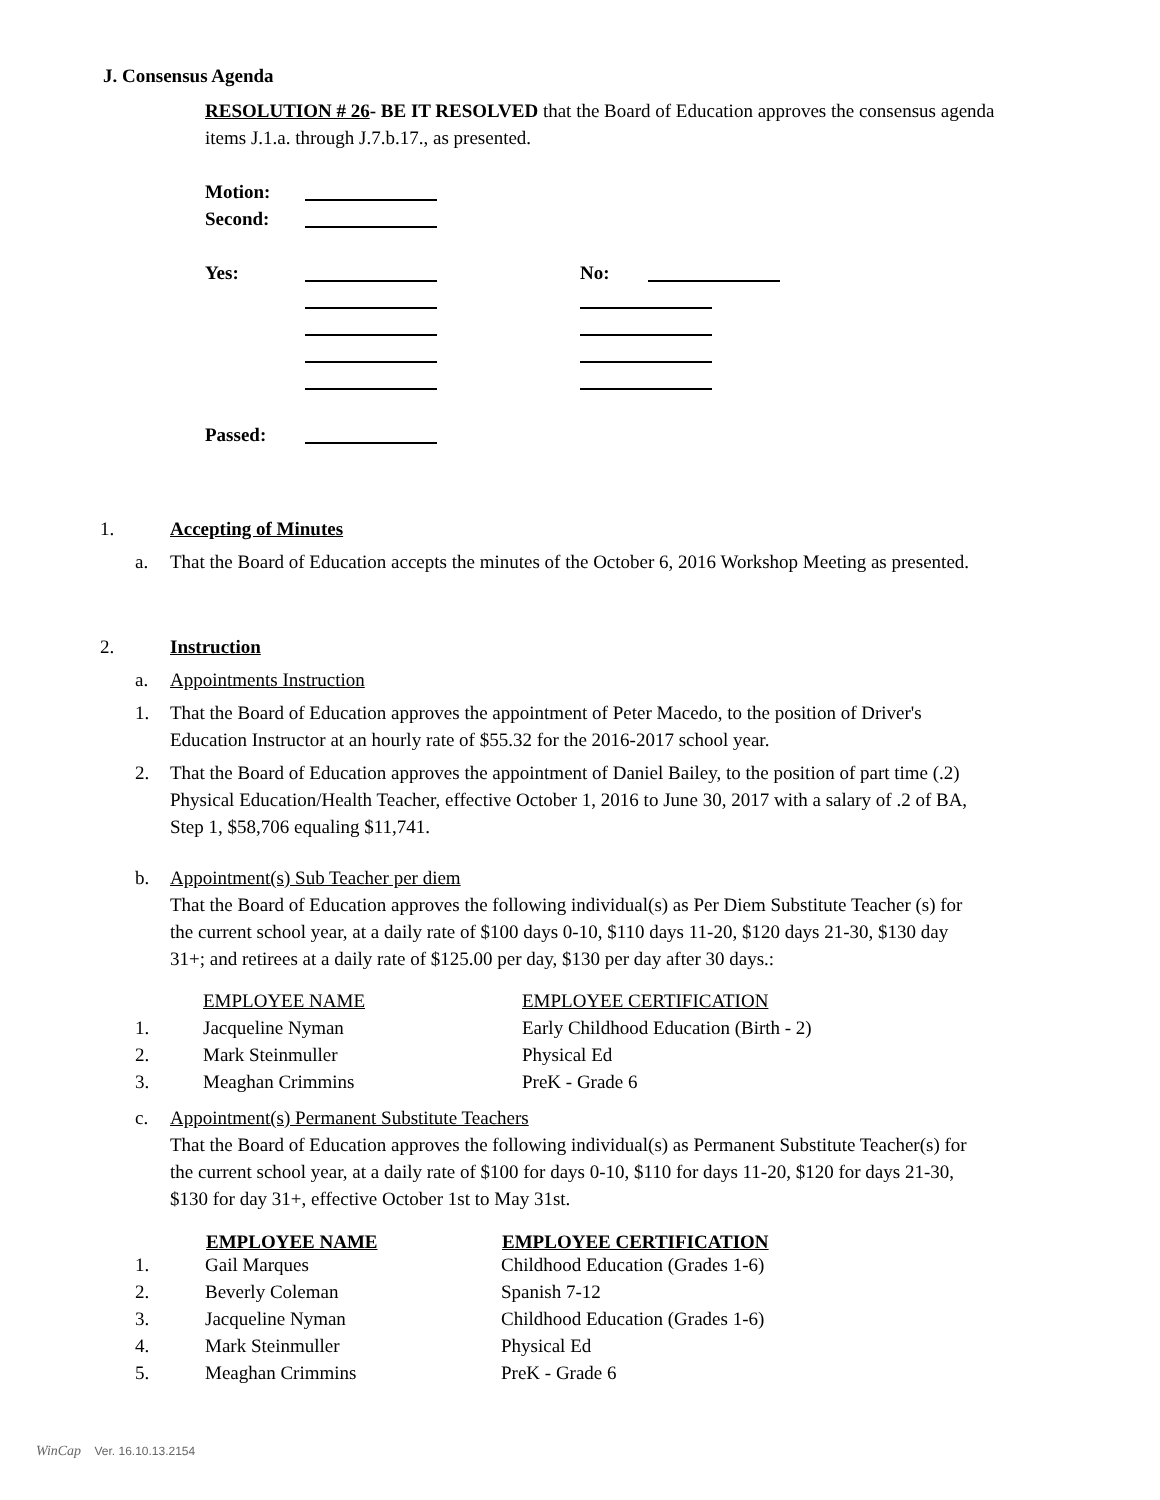J. Consensus Agenda
RESOLUTION # 26- BE IT RESOLVED that the Board of Education approves the consensus agenda items J.1.a. through J.7.b.17., as presented.
| Motion: | | | |
| Second: | | | |
| Yes: | | No: | |
| Passed: | | | |
1. Accepting of Minutes
a. That the Board of Education accepts the minutes of the October 6, 2016 Workshop Meeting as presented.
2. Instruction
a. Appointments Instruction
1. That the Board of Education approves the appointment of Peter Macedo, to the position of Driver's Education Instructor at an hourly rate of $55.32 for the 2016-2017 school year.
2. That the Board of Education approves the appointment of Daniel Bailey, to the position of part time (.2) Physical Education/Health Teacher, effective October 1, 2016 to June 30, 2017 with a salary of .2 of BA, Step 1, $58,706 equaling $11,741.
b. Appointment(s) Sub Teacher per diem
That the Board of Education approves the following individual(s) as Per Diem Substitute Teacher (s) for the current school year, at a daily rate of $100 days 0-10, $110 days 11-20, $120 days 21-30, $130 day 31+; and retirees at a daily rate of $125.00 per day, $130 per day after 30 days.:
| | EMPLOYEE NAME | EMPLOYEE CERTIFICATION |
| 1. | Jacqueline Nyman | Early Childhood Education (Birth - 2) |
| 2. | Mark Steinmuller | Physical Ed |
| 3. | Meaghan Crimmins | PreK - Grade 6 |
c. Appointment(s) Permanent Substitute Teachers
That the Board of Education approves the following individual(s) as Permanent Substitute Teacher(s) for the current school year, at a daily rate of $100 for days 0-10, $110 for days 11-20, $120 for days 21-30, $130 for day 31+, effective October 1st to May 31st.
| | EMPLOYEE NAME | EMPLOYEE CERTIFICATION |
| --- | --- | --- |
| 1. | Gail Marques | Childhood Education (Grades 1-6) |
| 2. | Beverly Coleman | Spanish 7-12 |
| 3. | Jacqueline Nyman | Childhood Education (Grades 1-6) |
| 4. | Mark Steinmuller | Physical Ed |
| 5. | Meaghan Crimmins | PreK - Grade 6 |
WinCap Ver. 16.10.13.2154